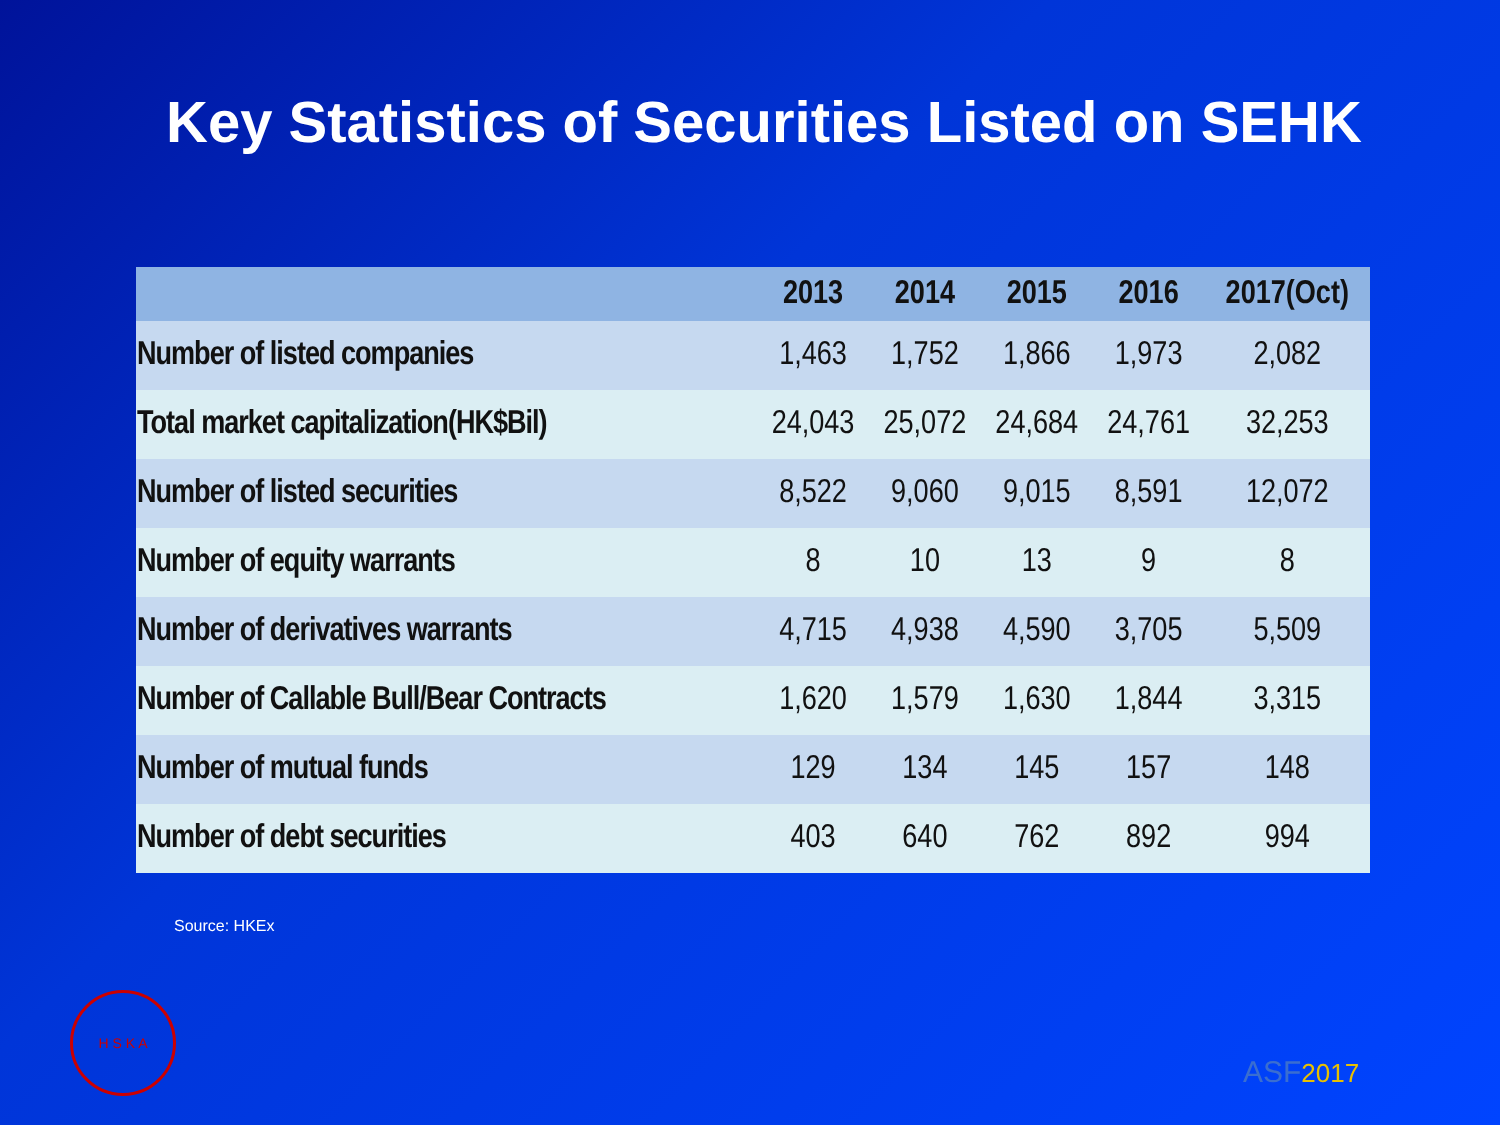Key Statistics of Securities Listed on SEHK
| | 2013 | 2014 | 2015 | 2016 | 2017(Oct) |
| --- | --- | --- | --- | --- | --- |
| Number of listed companies | 1,463 | 1,752 | 1,866 | 1,973 | 2,082 |
| Total market capitalization(HK$Bil) | 24,043 | 25,072 | 24,684 | 24,761 | 32,253 |
| Number of listed securities | 8,522 | 9,060 | 9,015 | 8,591 | 12,072 |
| Number of equity warrants | 8 | 10 | 13 | 9 | 8 |
| Number of derivatives warrants | 4,715 | 4,938 | 4,590 | 3,705 | 5,509 |
| Number of Callable Bull/Bear Contracts | 1,620 | 1,579 | 1,630 | 1,844 | 3,315 |
| Number of mutual funds | 129 | 134 | 145 | 157 | 148 |
| Number of debt securities | 403 | 640 | 762 | 892 | 994 |
Source: HKEx
H S K A
ASF2017